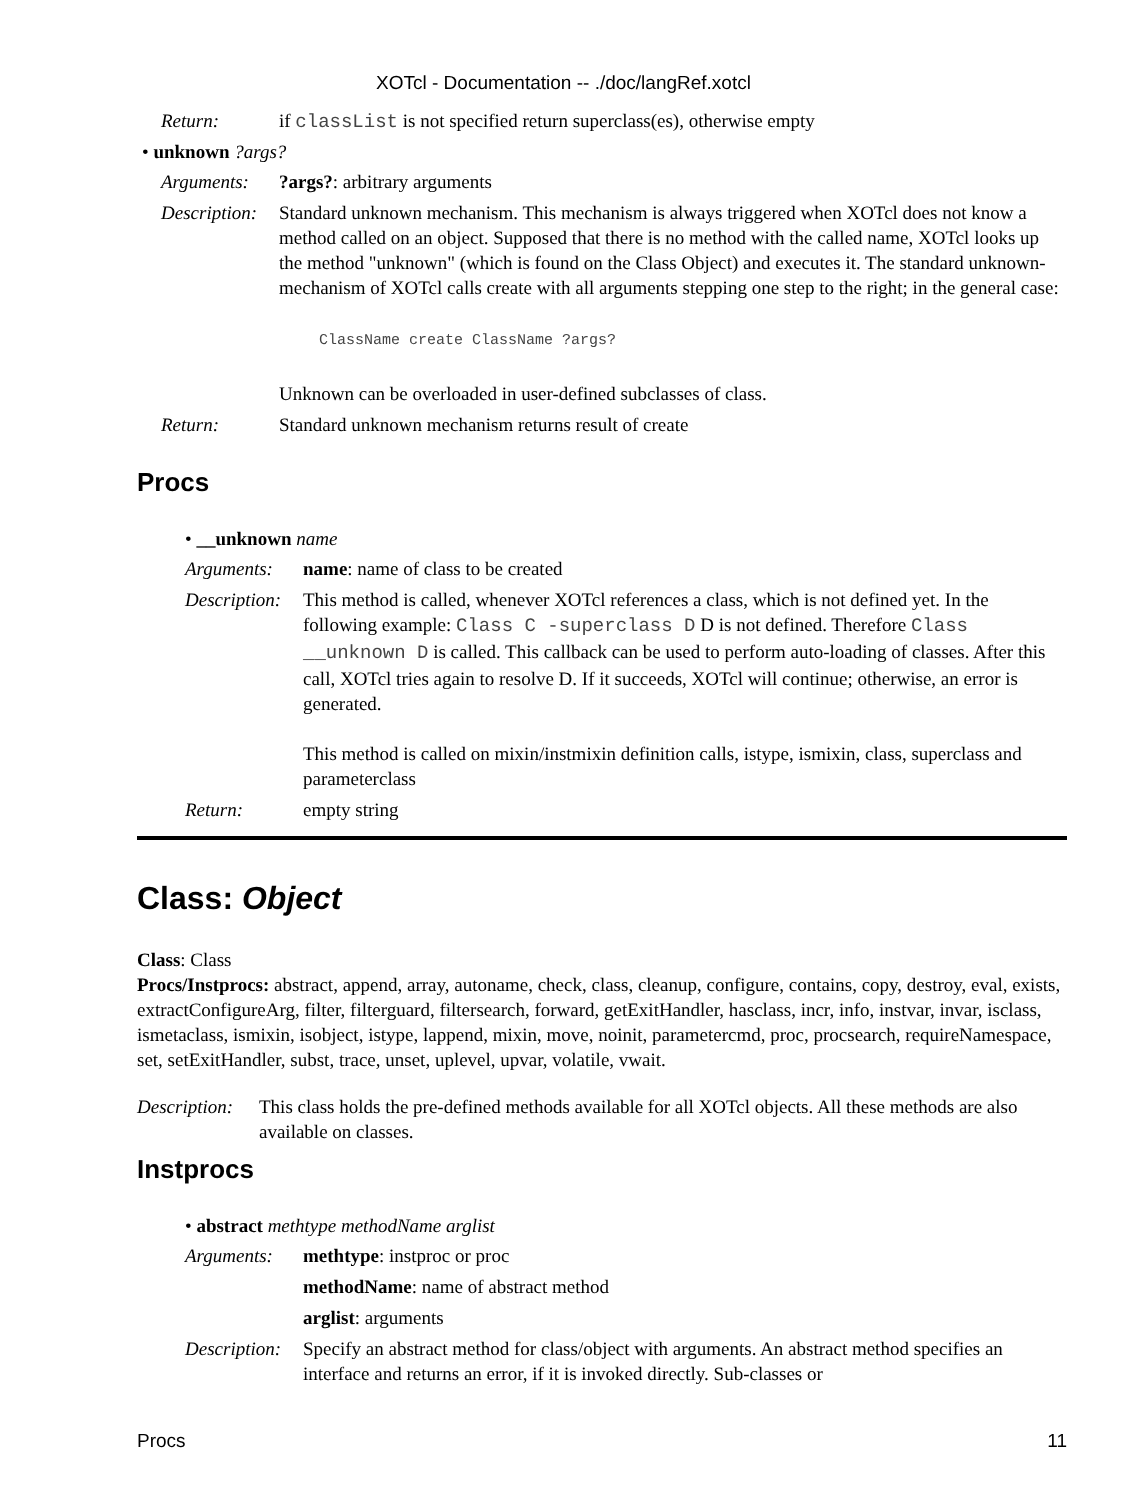XOTcl - Documentation -- ./doc/langRef.xotcl
Return: if classList is not specified return superclass(es), otherwise empty
• unknown ?args?
Arguments: ?args?: arbitrary arguments
Description:
Standard unknown mechanism. This mechanism is always triggered when XOTcl does not know a method called on an object. Supposed that there is no method with the called name, XOTcl looks up the method "unknown" (which is found on the Class Object) and executes it. The standard unknown-mechanism of XOTcl calls create with all arguments stepping one step to the right; in the general case:
ClassName create ClassName ?args?
Unknown can be overloaded in user-defined subclasses of class.
Return: Standard unknown mechanism returns result of create
Procs
• __unknown name
Arguments: name: name of class to be created
Description:
This method is called, whenever XOTcl references a class, which is not defined yet. In the following example: Class C -superclass D D is not defined. Therefore Class __unknown D is called. This callback can be used to perform auto-loading of classes. After this call, XOTcl tries again to resolve D. If it succeeds, XOTcl will continue; otherwise, an error is generated.
This method is called on mixin/instmixin definition calls, istype, ismixin, class, superclass and parameterclass
Return: empty string
Class: Object
Class: Class
Procs/Instprocs: abstract, append, array, autoname, check, class, cleanup, configure, contains, copy, destroy, eval, exists, extractConfigureArg, filter, filterguard, filtersearch, forward, getExitHandler, hasclass, incr, info, instvar, invar, isclass, ismetaclass, ismixin, isobject, istype, lappend, mixin, move, noinit, parametercmd, proc, procsearch, requireNamespace, set, setExitHandler, subst, trace, unset, uplevel, upvar, volatile, vwait.
Description:
This class holds the pre-defined methods available for all XOTcl objects. All these methods are also available on classes.
Instprocs
• abstract methtype methodName arglist
Arguments: methtype: instproc or proc
methodName: name of abstract method
arglist: arguments
Description:
Specify an abstract method for class/object with arguments. An abstract method specifies an interface and returns an error, if it is invoked directly. Sub-classes or
Procs 11